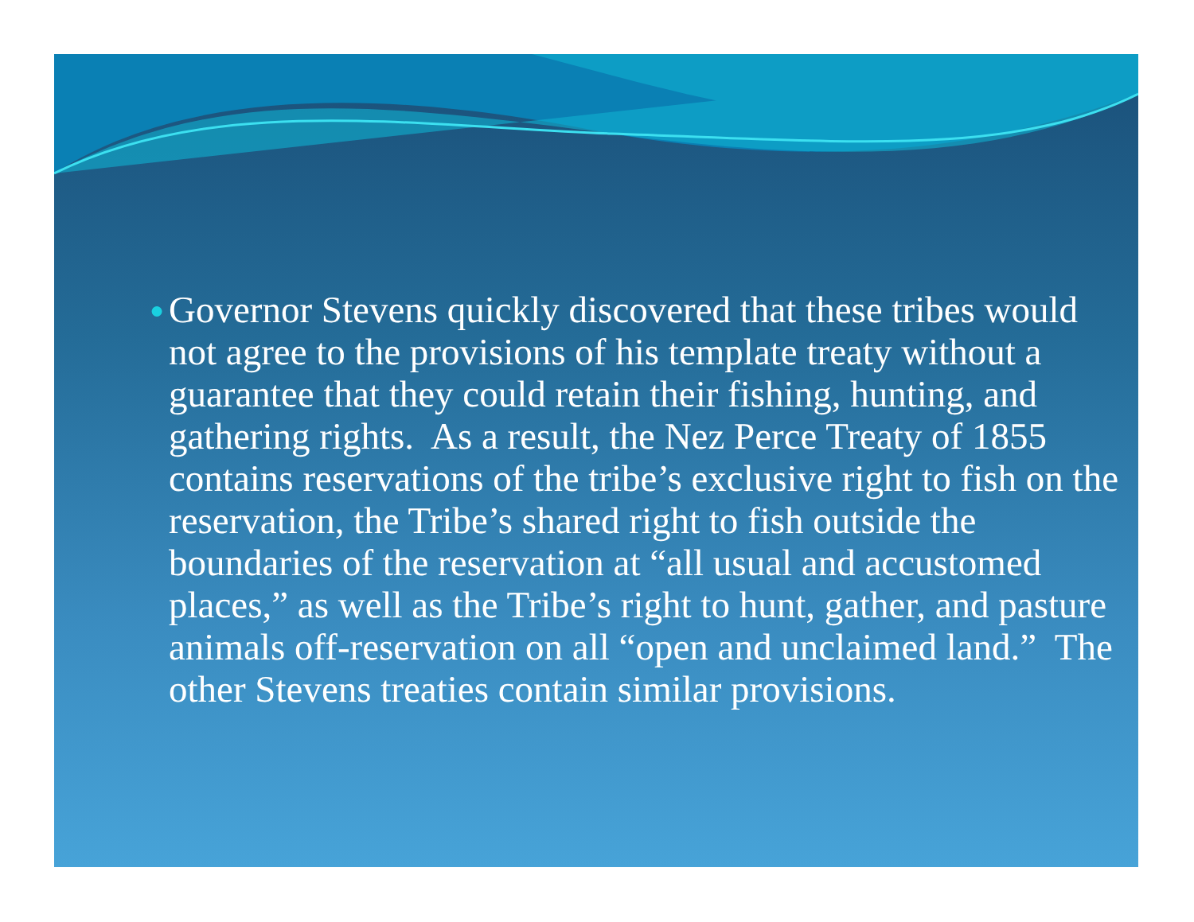●
Governor Stevens quickly discovered that these tribes would not agree to the provisions of his template treaty without a guarantee that they could retain their fishing, hunting, and gathering rights. As a result, the Nez Perce Treaty of 1855 contains reservations of the tribe’s exclusive right to fish on the reservation, the Tribe’s shared right to fish outside the boundaries of the reservation at “all usual and accustomed places,” as well as the Tribe’s right to hunt, gather, and pasture animals off-reservation on all “open and unclaimed land.” The other Stevens treaties contain similar provisions.